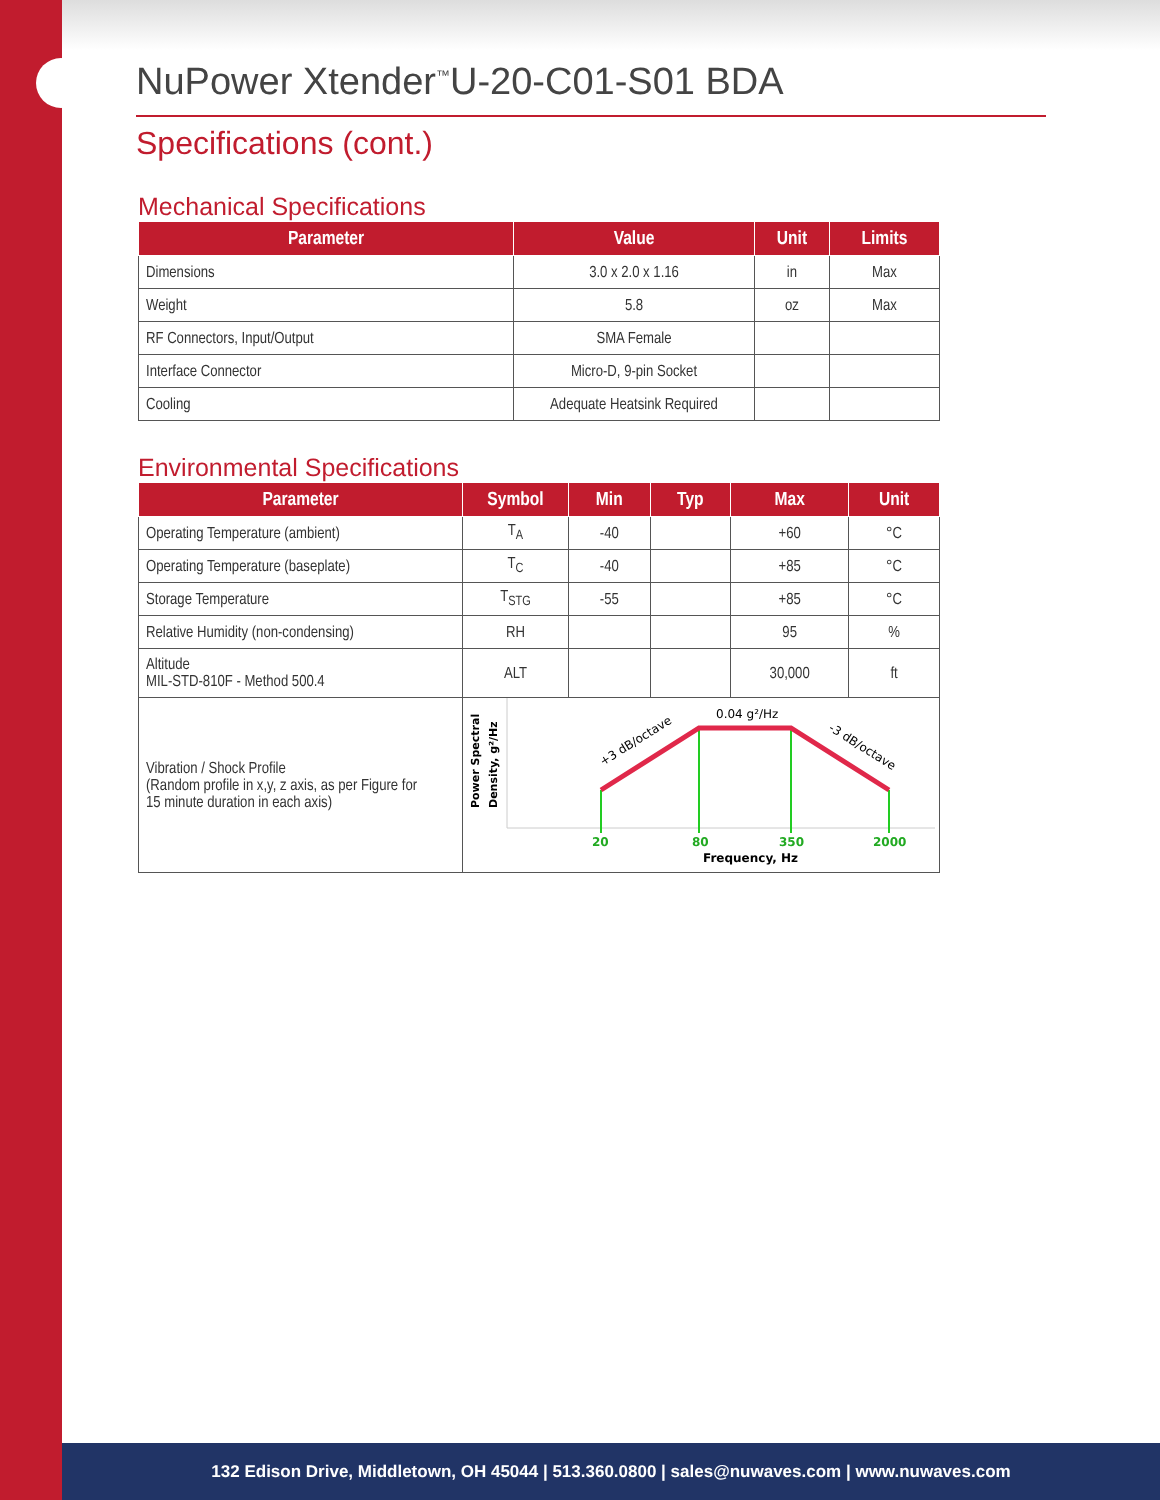NuPower Xtender<sup>™</sup>U-20-C01-S01 BDA
Specifications (cont.)
Mechanical Specifications
| Parameter | Value | Unit | Limits |
| --- | --- | --- | --- |
| Dimensions | 3.0 x 2.0 x 1.16 | in | Max |
| Weight | 5.8 | oz | Max |
| RF Connectors, Input/Output | SMA Female | | |
| Interface Connector | Micro-D, 9-pin Socket | | |
| Cooling | Adequate Heatsink Required | | |
Environmental Specifications
| Parameter | Symbol | Min | Typ | Max | Unit |
| --- | --- | --- | --- | --- | --- |
| Operating Temperature (ambient) | T<sub>A</sub> | -40 | | +60 | °C |
| Operating Temperature (baseplate) | T<sub>C</sub> | -40 | | +85 | °C |
| Storage Temperature | T<sub>STG</sub> | -55 | | +85 | °C |
| Relative Humidity (non-condensing) | RH | | | 95 | % |
| Altitude MIL-STD-810F - Method 500.4 | ALT | | | 30,000 | ft |
| Vibration / Shock Profile (Random profile in x,y, z axis, as per Figure for 15 minute duration in each axis) | Power Spectral Density, g²/Hz 0.04 g²/Hz +3 dB/octave -3 dB/octave 20 80 350 2000 Frequency, Hz | | | | |
132 Edison Drive, Middletown, OH 45044 | 513.360.0800 | sales@nuwaves.com | www.nuwaves.com